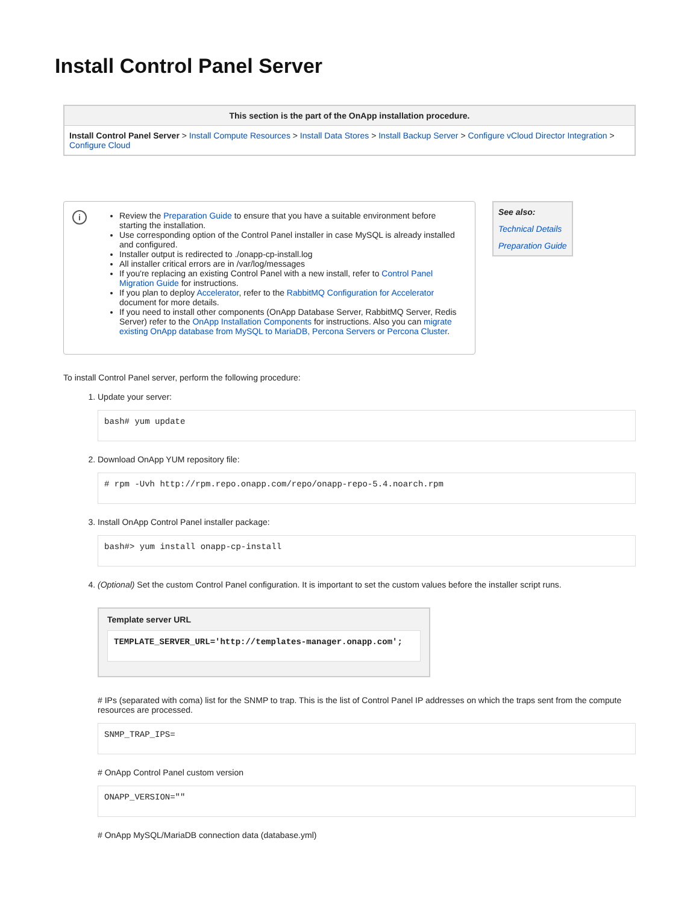Install Control Panel Server
| This section is the part of the OnApp installation procedure. |
| --- |
| Install Control Panel Server > Install Compute Resources > Install Data Stores > Install Backup Server > Configure vCloud Director Integration > Configure Cloud |
i
Review the Preparation Guide to ensure that you have a suitable environment before starting the installation.
Use corresponding option of the Control Panel installer in case MySQL is already installed and configured.
Installer output is redirected to ./onapp-cp-install.log
All installer critical errors are in /var/log/messages
If you're replacing an existing Control Panel with a new install, refer to Control Panel Migration Guide for instructions.
If you plan to deploy Accelerator, refer to the RabbitMQ Configuration for Accelerator document for more details.
If you need to install other components (OnApp Database Server, RabbitMQ Server, Redis Server) refer to the OnApp Installation Components for instructions. Also you can migrate existing OnApp database from MySQL to MariaDB, Percona Servers or Percona Cluster.
See also:
Technical Details
Preparation Guide
To install Control Panel server, perform the following procedure:
1. Update your server:
bash# yum update
2. Download OnApp YUM repository file:
# rpm -Uvh http://rpm.repo.onapp.com/repo/onapp-repo-5.4.noarch.rpm
3. Install OnApp Control Panel installer package:
bash#> yum install onapp-cp-install
4. (Optional) Set the custom Control Panel configuration. It is important to set the custom values before the installer script runs.
Template server URL
TEMPLATE_SERVER_URL='http://templates-manager.onapp.com';
# IPs (separated with coma) list for the SNMP to trap. This is the list of Control Panel IP addresses on which the traps sent from the compute resources are processed.
SNMP_TRAP_IPS=
# OnApp Control Panel custom version
ONAPP_VERSION=""
# OnApp MySQL/MariaDB connection data (database.yml)